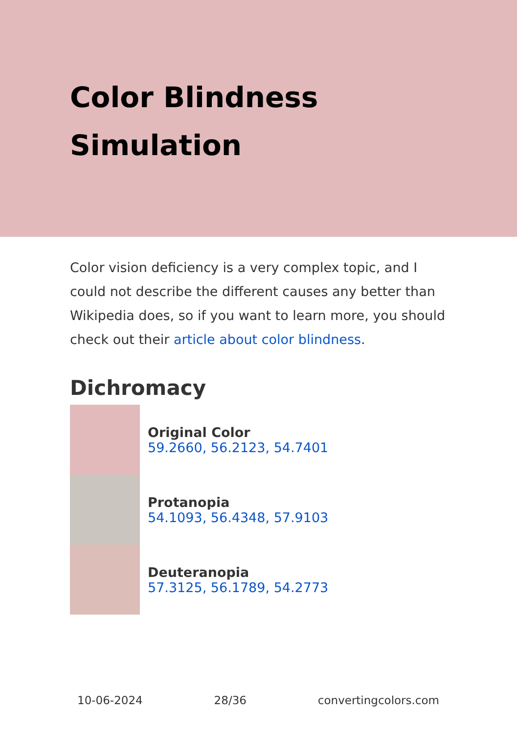Color Blindness Simulation
Color vision deficiency is a very complex topic, and I could not describe the different causes any better than Wikipedia does, so if you want to learn more, you should check out their article about color blindness.
Dichromacy
Original Color
59.2660, 56.2123, 54.7401
Protanopia
54.1093, 56.4348, 57.9103
Deuteranopia
57.3125, 56.1789, 54.2773
10-06-2024 28/36 convertingcolors.com